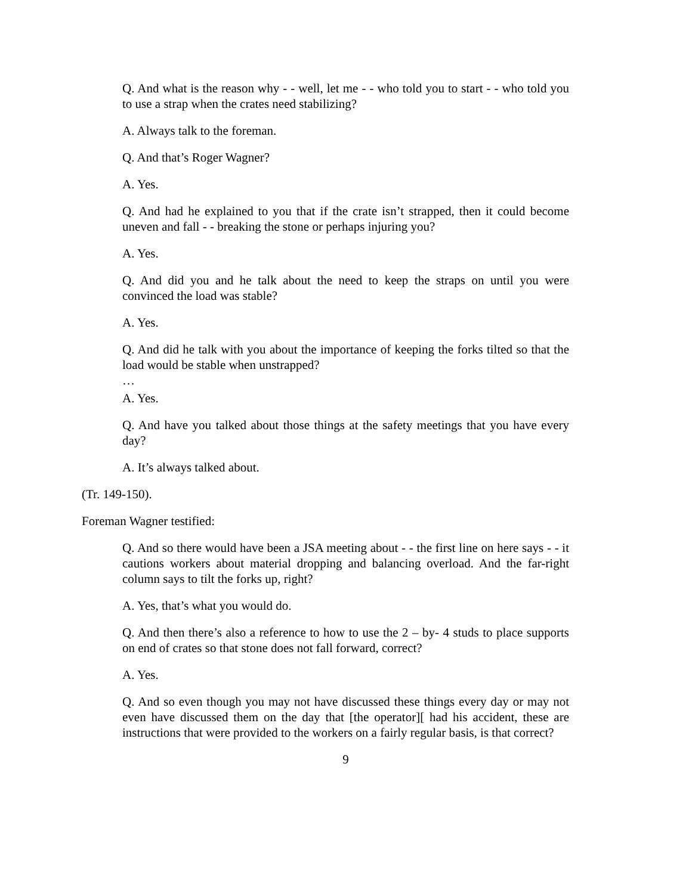Q. And what is the reason why - - well, let me - - who told you to start - - who told you to use a strap when the crates need stabilizing?
A. Always talk to the foreman.
Q. And that’s Roger Wagner?
A. Yes.
Q. And had he explained to you that if the crate isn’t strapped, then it could become uneven and fall - - breaking the stone or perhaps injuring you?
A. Yes.
Q. And did you and he talk about the need to keep the straps on until you were convinced the load was stable?
A. Yes.
Q. And did he talk with you about the importance of keeping the forks tilted so that the load would be stable when unstrapped?
…
A. Yes.
Q. And have you talked about those things at the safety meetings that you have every day?
A. It’s always talked about.
(Tr. 149-150).
Foreman Wagner testified:
Q. And so there would have been a JSA meeting about - - the first line on here says - - it cautions workers about material dropping and balancing overload. And the far-right column says to tilt the forks up, right?
A. Yes, that’s what you would do.
Q. And then there’s also a reference to how to use the 2 – by- 4 studs to place supports on end of crates so that stone does not fall forward, correct?
A. Yes.
Q. And so even though you may not have discussed these things every day or may not even have discussed them on the day that [the operator][ had his accident, these are instructions that were provided to the workers on a fairly regular basis, is that correct?
9